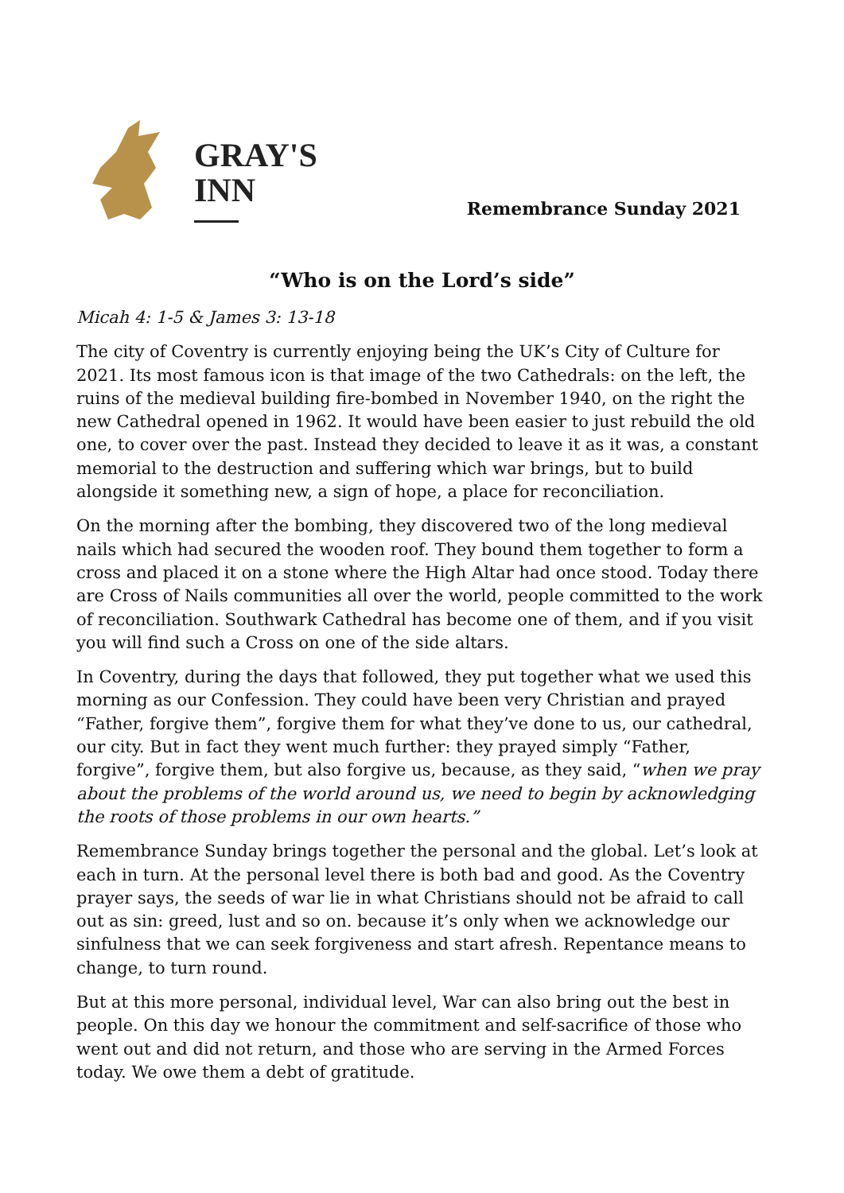GRAY'S
INN
Remembrance Sunday 2021
“Who is on the Lord’s side”
Micah 4: 1-5 & James 3: 13-18
The city of Coventry is currently enjoying being the UK’s City of Culture for 2021. Its most famous icon is that image of the two Cathedrals: on the left, the ruins of the medieval building fire-bombed in November 1940, on the right the new Cathedral opened in 1962. It would have been easier to just rebuild the old one, to cover over the past. Instead they decided to leave it as it was, a constant memorial to the destruction and suffering which war brings, but to build alongside it something new, a sign of hope, a place for reconciliation.
On the morning after the bombing, they discovered two of the long medieval nails which had secured the wooden roof. They bound them together to form a cross and placed it on a stone where the High Altar had once stood. Today there are Cross of Nails communities all over the world, people committed to the work of reconciliation. Southwark Cathedral has become one of them, and if you visit you will find such a Cross on one of the side altars.
In Coventry, during the days that followed, they put together what we used this morning as our Confession. They could have been very Christian and prayed “Father, forgive them”, forgive them for what they’ve done to us, our cathedral, our city. But in fact they went much further: they prayed simply “Father, forgive”, forgive them, but also forgive us, because, as they said, “when we pray about the problems of the world around us, we need to begin by acknowledging the roots of those problems in our own hearts.”
Remembrance Sunday brings together the personal and the global. Let’s look at each in turn. At the personal level there is both bad and good. As the Coventry prayer says, the seeds of war lie in what Christians should not be afraid to call out as sin: greed, lust and so on. because it’s only when we acknowledge our sinfulness that we can seek forgiveness and start afresh. Repentance means to change, to turn round.
But at this more personal, individual level, War can also bring out the best in people. On this day we honour the commitment and self-sacrifice of those who went out and did not return, and those who are serving in the Armed Forces today. We owe them a debt of gratitude.